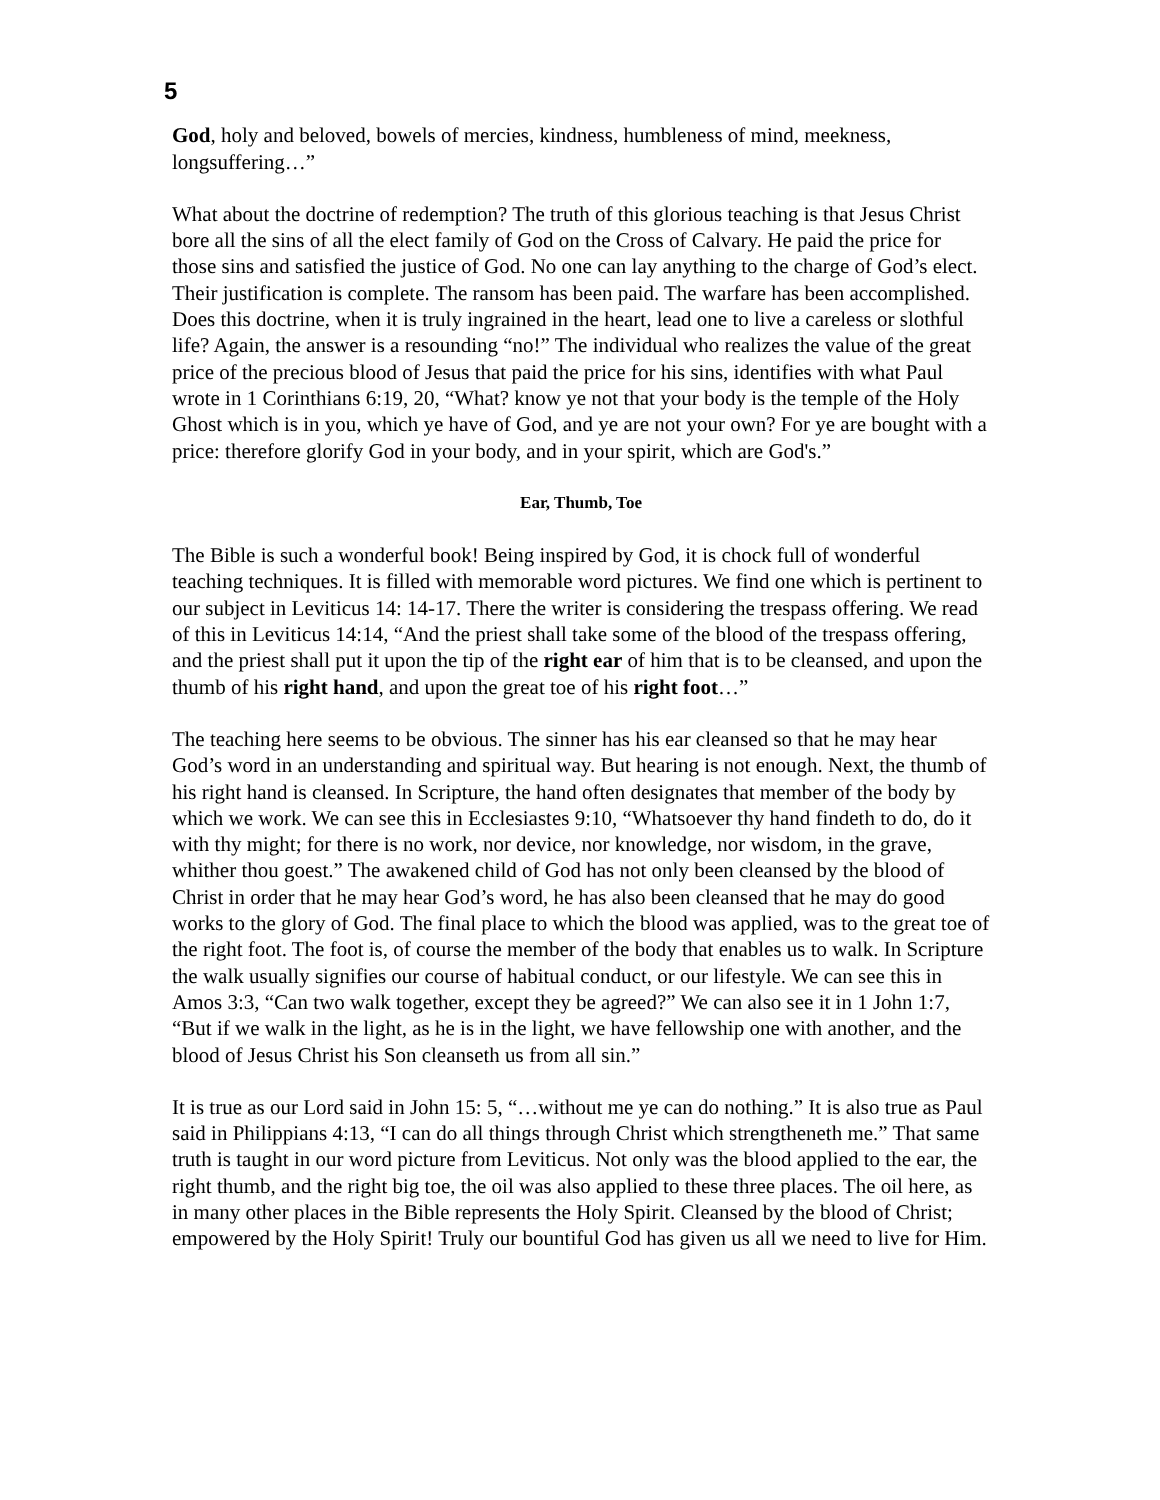5
God, holy and beloved, bowels of mercies, kindness, humbleness of mind, meekness, longsuffering…”
What about the doctrine of redemption? The truth of this glorious teaching is that Jesus Christ bore all the sins of all the elect family of God on the Cross of Calvary. He paid the price for those sins and satisfied the justice of God. No one can lay anything to the charge of God’s elect. Their justification is complete. The ransom has been paid. The warfare has been accomplished. Does this doctrine, when it is truly ingrained in the heart, lead one to live a careless or slothful life? Again, the answer is a resounding “no!” The individual who realizes the value of the great price of the precious blood of Jesus that paid the price for his sins, identifies with what Paul wrote in 1 Corinthians 6:19, 20, “What? know ye not that your body is the temple of the Holy Ghost which is in you, which ye have of God, and ye are not your own? For ye are bought with a price: therefore glorify God in your body, and in your spirit, which are God's.”
Ear, Thumb, Toe
The Bible is such a wonderful book! Being inspired by God, it is chock full of wonderful teaching techniques. It is filled with memorable word pictures. We find one which is pertinent to our subject in Leviticus 14: 14-17. There the writer is considering the trespass offering. We read of this in Leviticus 14:14, “And the priest shall take some of the blood of the trespass offering, and the priest shall put it upon the tip of the right ear of him that is to be cleansed, and upon the thumb of his right hand, and upon the great toe of his right foot…”
The teaching here seems to be obvious. The sinner has his ear cleansed so that he may hear God’s word in an understanding and spiritual way. But hearing is not enough. Next, the thumb of his right hand is cleansed. In Scripture, the hand often designates that member of the body by which we work. We can see this in Ecclesiastes 9:10, “Whatsoever thy hand findeth to do, do it with thy might; for there is no work, nor device, nor knowledge, nor wisdom, in the grave, whither thou goest.” The awakened child of God has not only been cleansed by the blood of Christ in order that he may hear God’s word, he has also been cleansed that he may do good works to the glory of God. The final place to which the blood was applied, was to the great toe of the right foot. The foot is, of course the member of the body that enables us to walk. In Scripture the walk usually signifies our course of habitual conduct, or our lifestyle. We can see this in Amos 3:3, “Can two walk together, except they be agreed?” We can also see it in 1 John 1:7, “But if we walk in the light, as he is in the light, we have fellowship one with another, and the blood of Jesus Christ his Son cleanseth us from all sin.”
It is true as our Lord said in John 15: 5, “…without me ye can do nothing.” It is also true as Paul said in Philippians 4:13, “I can do all things through Christ which strengtheneth me.” That same truth is taught in our word picture from Leviticus. Not only was the blood applied to the ear, the right thumb, and the right big toe, the oil was also applied to these three places. The oil here, as in many other places in the Bible represents the Holy Spirit. Cleansed by the blood of Christ; empowered by the Holy Spirit! Truly our bountiful God has given us all we need to live for Him.